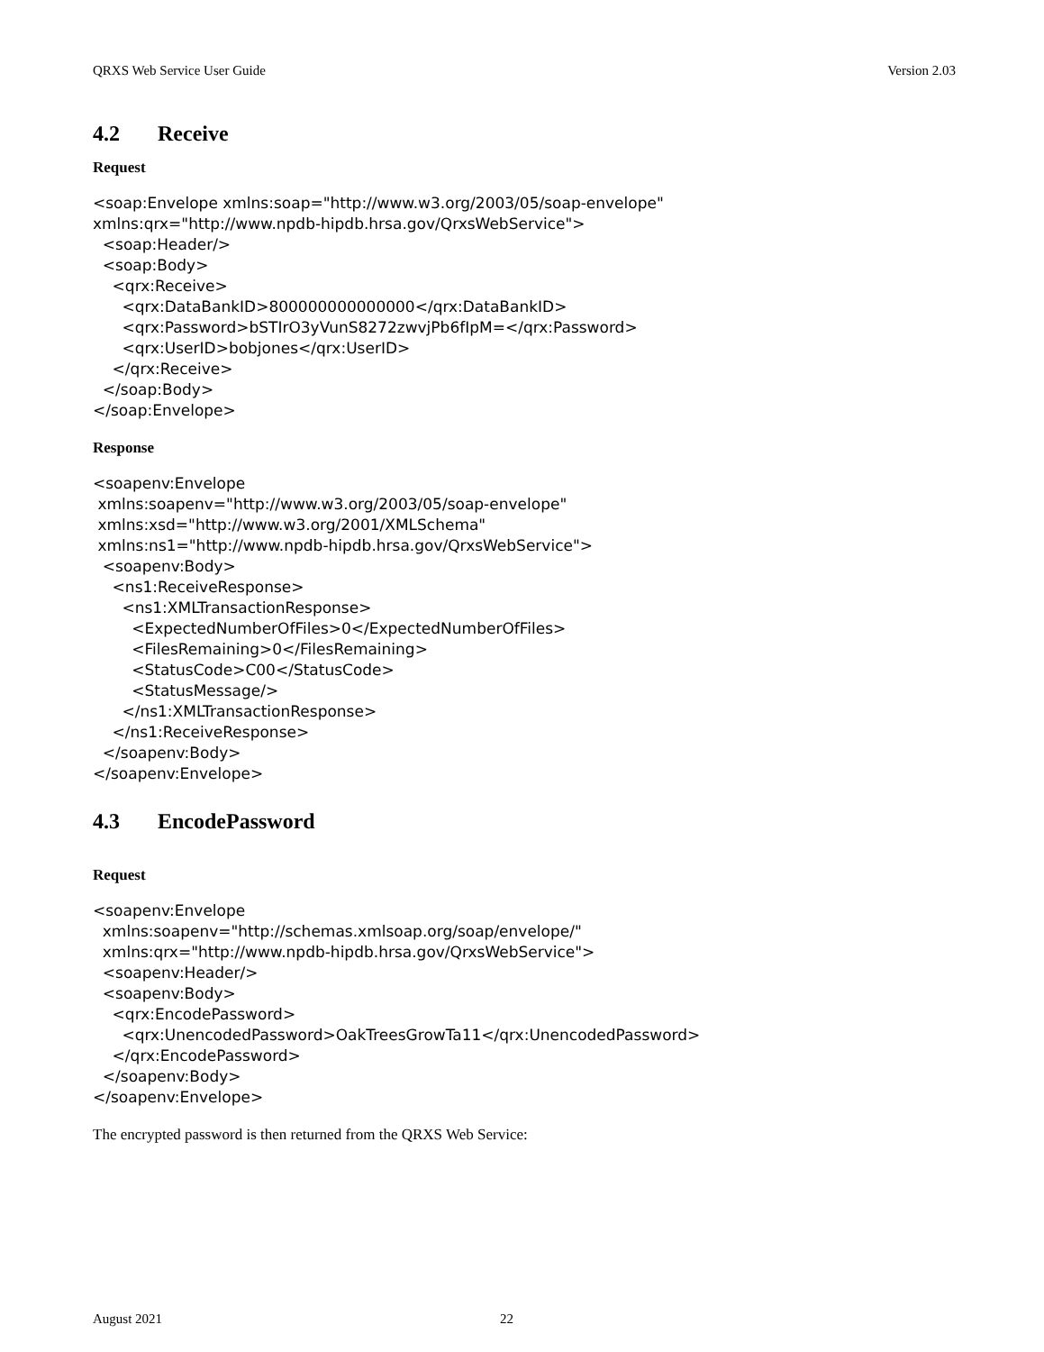QRXS Web Service User Guide Version 2.03
4.2 Receive
Request
<soap:Envelope xmlns:soap="http://www.w3.org/2003/05/soap-envelope"
xmlns:qrx="http://www.npdb-hipdb.hrsa.gov/QrxsWebService">
  <soap:Header/>
  <soap:Body>
    <qrx:Receive>
      <qrx:DataBankID>800000000000000</qrx:DataBankID>
      <qrx:Password>bSTIrO3yVunS8272zwvjPb6fIpM=</qrx:Password>
      <qrx:UserID>bobjones</qrx:UserID>
    </qrx:Receive>
  </soap:Body>
</soap:Envelope>
Response
<soapenv:Envelope
 xmlns:soapenv="http://www.w3.org/2003/05/soap-envelope"
 xmlns:xsd="http://www.w3.org/2001/XMLSchema"
 xmlns:ns1="http://www.npdb-hipdb.hrsa.gov/QrxsWebService">
  <soapenv:Body>
    <ns1:ReceiveResponse>
      <ns1:XMLTransactionResponse>
        <ExpectedNumberOfFiles>0</ExpectedNumberOfFiles>
        <FilesRemaining>0</FilesRemaining>
        <StatusCode>C00</StatusCode>
        <StatusMessage/>
      </ns1:XMLTransactionResponse>
    </ns1:ReceiveResponse>
  </soapenv:Body>
</soapenv:Envelope>
4.3 EncodePassword
Request
<soapenv:Envelope
  xmlns:soapenv="http://schemas.xmlsoap.org/soap/envelope/"
  xmlns:qrx="http://www.npdb-hipdb.hrsa.gov/QrxsWebService">
  <soapenv:Header/>
  <soapenv:Body>
    <qrx:EncodePassword>
      <qrx:UnencodedPassword>OakTreesGrowTa11</qrx:UnencodedPassword>
    </qrx:EncodePassword>
  </soapenv:Body>
</soapenv:Envelope>
The encrypted password is then returned from the QRXS Web Service:
August 2021 22